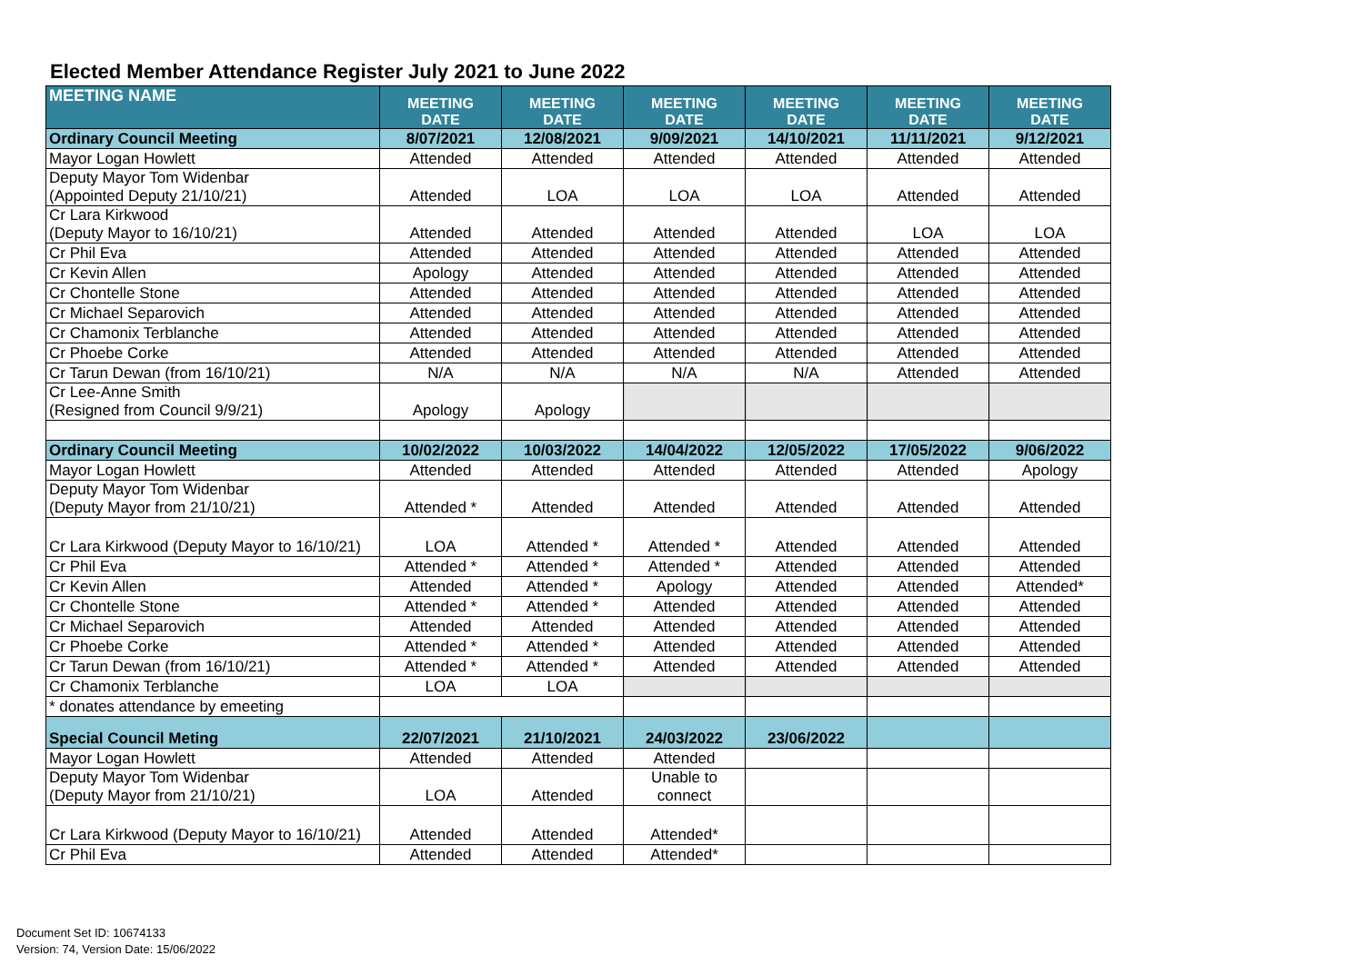Elected Member Attendance Register July 2021 to June 2022
| MEETING NAME | MEETING DATE | MEETING DATE | MEETING DATE | MEETING DATE | MEETING DATE | MEETING DATE |
| --- | --- | --- | --- | --- | --- | --- |
| Ordinary Council Meeting | 8/07/2021 | 12/08/2021 | 9/09/2021 | 14/10/2021 | 11/11/2021 | 9/12/2021 |
| Mayor Logan Howlett | Attended | Attended | Attended | Attended | Attended | Attended |
| Deputy Mayor Tom Widenbar (Appointed Deputy 21/10/21) | Attended | LOA | LOA | LOA | Attended | Attended |
| Cr Lara Kirkwood (Deputy Mayor to 16/10/21) | Attended | Attended | Attended | Attended | LOA | LOA |
| Cr Phil Eva | Attended | Attended | Attended | Attended | Attended | Attended |
| Cr Kevin Allen | Apology | Attended | Attended | Attended | Attended | Attended |
| Cr Chontelle Stone | Attended | Attended | Attended | Attended | Attended | Attended |
| Cr Michael Separovich | Attended | Attended | Attended | Attended | Attended | Attended |
| Cr Chamonix Terblanche | Attended | Attended | Attended | Attended | Attended | Attended |
| Cr Phoebe Corke | Attended | Attended | Attended | Attended | Attended | Attended |
| Cr Tarun Dewan (from 16/10/21) | N/A | N/A | N/A | N/A | Attended | Attended |
| Cr Lee-Anne Smith (Resigned from Council 9/9/21) | Apology | Apology | | | | |
| Ordinary Council Meeting | 10/02/2022 | 10/03/2022 | 14/04/2022 | 12/05/2022 | 17/05/2022 | 9/06/2022 |
| Mayor Logan Howlett | Attended | Attended | Attended | Attended | Attended | Apology |
| Deputy Mayor Tom Widenbar (Deputy Mayor from 21/10/21) | Attended * | Attended | Attended | Attended | Attended | Attended |
| Cr Lara Kirkwood (Deputy Mayor to 16/10/21) | LOA | Attended * | Attended * | Attended | Attended | Attended |
| Cr Phil Eva | Attended * | Attended * | Attended * | Attended | Attended | Attended |
| Cr Kevin Allen | Attended | Attended * | Apology | Attended | Attended | Attended* |
| Cr Chontelle Stone | Attended * | Attended * | Attended | Attended | Attended | Attended |
| Cr Michael Separovich | Attended | Attended | Attended | Attended | Attended | Attended |
| Cr Phoebe Corke | Attended * | Attended * | Attended | Attended | Attended | Attended |
| Cr Tarun Dewan (from 16/10/21) | Attended * | Attended * | Attended | Attended | Attended | Attended |
| Cr Chamonix Terblanche | LOA | LOA | | | | |
| * donates attendance by emeeting | | | | | | |
| Special Council Meting | 22/07/2021 | 21/10/2021 | 24/03/2022 | 23/06/2022 | | |
| Mayor Logan Howlett | Attended | Attended | Attended | | | |
| Deputy Mayor Tom Widenbar (Deputy Mayor from 21/10/21) | LOA | Attended | Unable to connect | | | |
| Cr Lara Kirkwood (Deputy Mayor to 16/10/21) | Attended | Attended | Attended* | | | |
| Cr Phil Eva | Attended | Attended | Attended* | | | |
Document Set ID: 10674133
Version: 74, Version Date: 15/06/2022